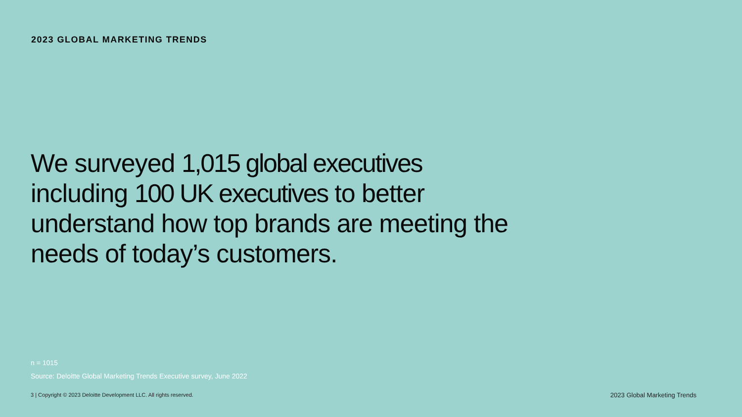2023 GLOBAL MARKETING TRENDS
We surveyed 1,015 global executives including 100 UK executives to better understand how top brands are meeting the needs of today’s customers.
n = 1015
Source: Deloitte Global Marketing Trends Executive survey, June 2022
3 | Copyright © 2023 Deloitte Development LLC. All rights reserved.
2023 Global Marketing Trends